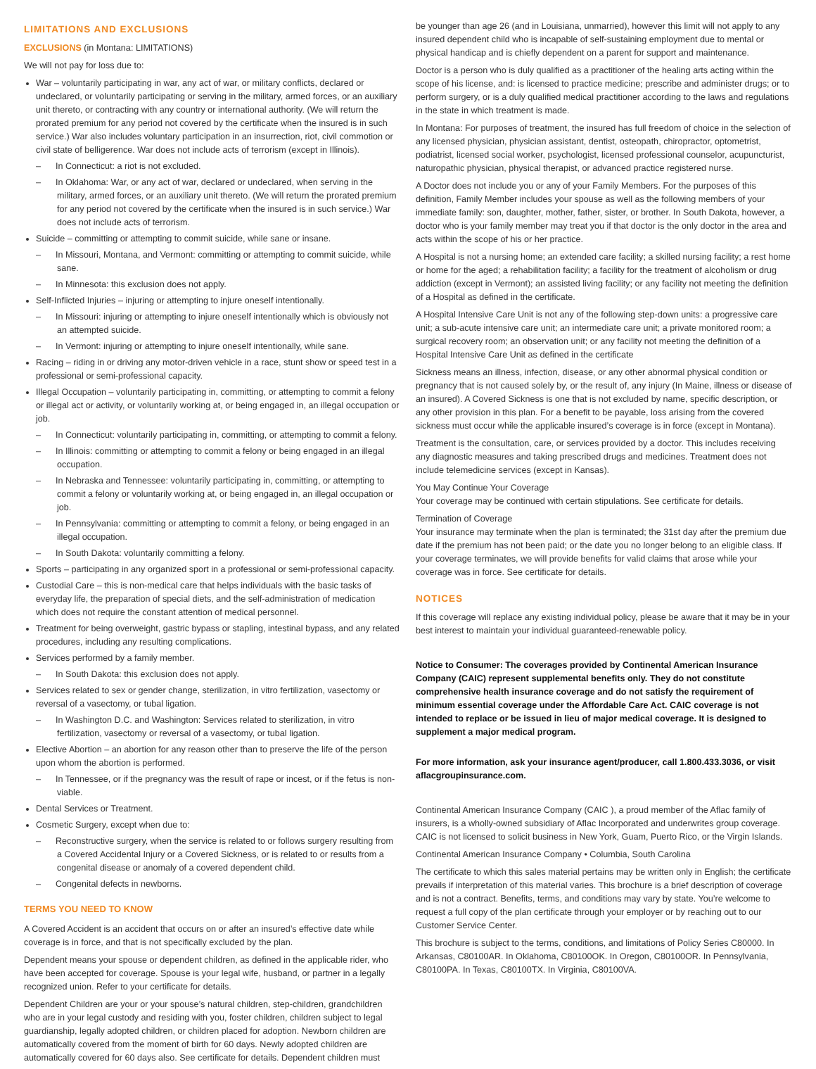LIMITATIONS AND EXCLUSIONS
EXCLUSIONS (in Montana: LIMITATIONS)
We will not pay for loss due to:
War – voluntarily participating in war, any act of war, or military conflicts, declared or undeclared, or voluntarily participating or serving in the military, armed forces, or an auxiliary unit thereto, or contracting with any country or international authority. (We will return the prorated premium for any period not covered by the certificate when the insured is in such service.) War also includes voluntary participation in an insurrection, riot, civil commotion or civil state of belligerence. War does not include acts of terrorism (except in Illinois).
– In Connecticut: a riot is not excluded.
– In Oklahoma: War, or any act of war, declared or undeclared, when serving in the military, armed forces, or an auxiliary unit thereto. (We will return the prorated premium for any period not covered by the certificate when the insured is in such service.) War does not include acts of terrorism.
Suicide – committing or attempting to commit suicide, while sane or insane.
– In Missouri, Montana, and Vermont: committing or attempting to commit suicide, while sane.
– In Minnesota: this exclusion does not apply.
Self-Inflicted Injuries – injuring or attempting to injure oneself intentionally.
– In Missouri: injuring or attempting to injure oneself intentionally which is obviously not an attempted suicide.
– In Vermont: injuring or attempting to injure oneself intentionally, while sane.
Racing – riding in or driving any motor-driven vehicle in a race, stunt show or speed test in a professional or semi-professional capacity.
Illegal Occupation – voluntarily participating in, committing, or attempting to commit a felony or illegal act or activity, or voluntarily working at, or being engaged in, an illegal occupation or job.
– In Connecticut: voluntarily participating in, committing, or attempting to commit a felony.
– In Illinois: committing or attempting to commit a felony or being engaged in an illegal occupation.
– In Nebraska and Tennessee: voluntarily participating in, committing, or attempting to commit a felony or voluntarily working at, or being engaged in, an illegal occupation or job.
– In Pennsylvania: committing or attempting to commit a felony, or being engaged in an illegal occupation.
– In South Dakota: voluntarily committing a felony.
Sports – participating in any organized sport in a professional or semi-professional capacity.
Custodial Care – this is non-medical care that helps individuals with the basic tasks of everyday life, the preparation of special diets, and the self-administration of medication which does not require the constant attention of medical personnel.
Treatment for being overweight, gastric bypass or stapling, intestinal bypass, and any related procedures, including any resulting complications.
Services performed by a family member.
– In South Dakota: this exclusion does not apply.
Services related to sex or gender change, sterilization, in vitro fertilization, vasectomy or reversal of a vasectomy, or tubal ligation.
– In Washington D.C. and Washington: Services related to sterilization, in vitro fertilization, vasectomy or reversal of a vasectomy, or tubal ligation.
Elective Abortion – an abortion for any reason other than to preserve the life of the person upon whom the abortion is performed.
– In Tennessee, or if the pregnancy was the result of rape or incest, or if the fetus is non-viable.
Dental Services or Treatment.
Cosmetic Surgery, except when due to:
– Reconstructive surgery, when the service is related to or follows surgery resulting from a Covered Accidental Injury or a Covered Sickness, or is related to or results from a congenital disease or anomaly of a covered dependent child.
– Congenital defects in newborns.
TERMS YOU NEED TO KNOW
A Covered Accident is an accident that occurs on or after an insured’s effective date while coverage is in force, and that is not specifically excluded by the plan.
Dependent means your spouse or dependent children, as defined in the applicable rider, who have been accepted for coverage. Spouse is your legal wife, husband, or partner in a legally recognized union. Refer to your certificate for details.
Dependent Children are your or your spouse’s natural children, step-children, grandchildren who are in your legal custody and residing with you, foster children, children subject to legal guardianship, legally adopted children, or children placed for adoption. Newborn children are automatically covered from the moment of birth for 60 days. Newly adopted children are automatically covered for 60 days also. See certificate for details. Dependent children must
be younger than age 26 (and in Louisiana, unmarried), however this limit will not apply to any insured dependent child who is incapable of self-sustaining employment due to mental or physical handicap and is chiefly dependent on a parent for support and maintenance.
Doctor is a person who is duly qualified as a practitioner of the healing arts acting within the scope of his license, and: is licensed to practice medicine; prescribe and administer drugs; or to perform surgery, or is a duly qualified medical practitioner according to the laws and regulations in the state in which treatment is made.
In Montana: For purposes of treatment, the insured has full freedom of choice in the selection of any licensed physician, physician assistant, dentist, osteopath, chiropractor, optometrist, podiatrist, licensed social worker, psychologist, licensed professional counselor, acupuncturist, naturopathic physician, physical therapist, or advanced practice registered nurse.
A Doctor does not include you or any of your Family Members. For the purposes of this definition, Family Member includes your spouse as well as the following members of your immediate family: son, daughter, mother, father, sister, or brother. In South Dakota, however, a doctor who is your family member may treat you if that doctor is the only doctor in the area and acts within the scope of his or her practice.
A Hospital is not a nursing home; an extended care facility; a skilled nursing facility; a rest home or home for the aged; a rehabilitation facility; a facility for the treatment of alcoholism or drug addiction (except in Vermont); an assisted living facility; or any facility not meeting the definition of a Hospital as defined in the certificate.
A Hospital Intensive Care Unit is not any of the following step-down units: a progressive care unit; a sub-acute intensive care unit; an intermediate care unit; a private monitored room; a surgical recovery room; an observation unit; or any facility not meeting the definition of a Hospital Intensive Care Unit as defined in the certificate
Sickness means an illness, infection, disease, or any other abnormal physical condition or pregnancy that is not caused solely by, or the result of, any injury (In Maine, illness or disease of an insured). A Covered Sickness is one that is not excluded by name, specific description, or any other provision in this plan. For a benefit to be payable, loss arising from the covered sickness must occur while the applicable insured’s coverage is in force (except in Montana).
Treatment is the consultation, care, or services provided by a doctor. This includes receiving any diagnostic measures and taking prescribed drugs and medicines. Treatment does not include telemedicine services (except in Kansas).
You May Continue Your Coverage
Your coverage may be continued with certain stipulations. See certificate for details.
Termination of Coverage
Your insurance may terminate when the plan is terminated; the 31st day after the premium due date if the premium has not been paid; or the date you no longer belong to an eligible class. If your coverage terminates, we will provide benefits for valid claims that arose while your coverage was in force. See certificate for details.
NOTICES
If this coverage will replace any existing individual policy, please be aware that it may be in your best interest to maintain your individual guaranteed-renewable policy.
Notice to Consumer: The coverages provided by Continental American Insurance Company (CAIC) represent supplemental benefits only. They do not constitute comprehensive health insurance coverage and do not satisfy the requirement of minimum essential coverage under the Affordable Care Act. CAIC coverage is not intended to replace or be issued in lieu of major medical coverage. It is designed to supplement a major medical program.
For more information, ask your insurance agent/producer, call 1.800.433.3036, or visit aflacgroupinsurance.com.
Continental American Insurance Company (CAIC ), a proud member of the Aflac family of insurers, is a wholly-owned subsidiary of Aflac Incorporated and underwrites group coverage. CAIC is not licensed to solicit business in New York, Guam, Puerto Rico, or the Virgin Islands.
Continental American Insurance Company • Columbia, South Carolina
The certificate to which this sales material pertains may be written only in English; the certificate prevails if interpretation of this material varies. This brochure is a brief description of coverage and is not a contract. Benefits, terms, and conditions may vary by state. You’re welcome to request a full copy of the plan certificate through your employer or by reaching out to our Customer Service Center.
This brochure is subject to the terms, conditions, and limitations of Policy Series C80000. In Arkansas, C80100AR. In Oklahoma, C80100OK. In Oregon, C80100OR. In Pennsylvania, C80100PA. In Texas, C80100TX. In Virginia, C80100VA.